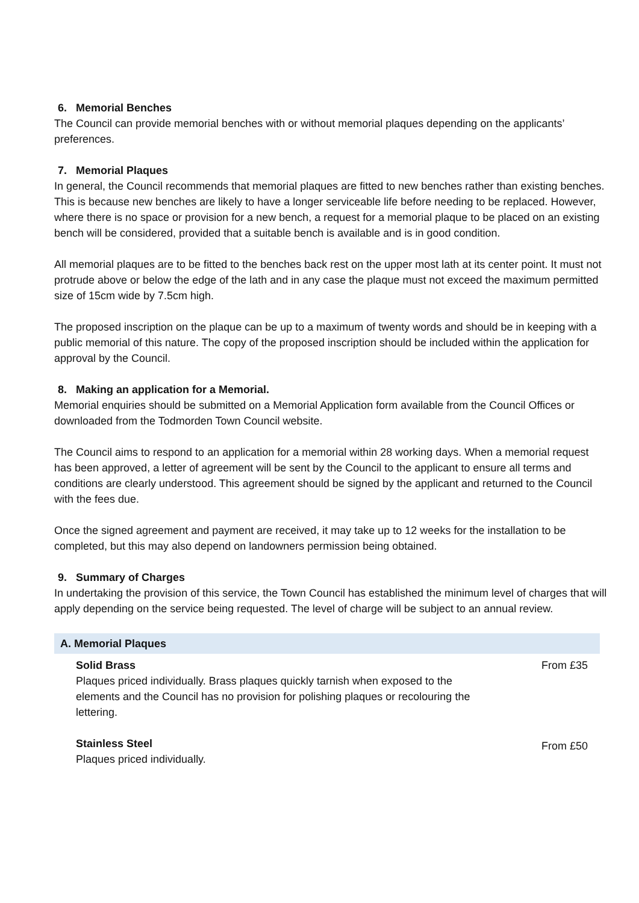6. Memorial Benches
The Council can provide memorial benches with or without memorial plaques depending on the applicants’ preferences.
7. Memorial Plaques
In general, the Council recommends that memorial plaques are fitted to new benches rather than existing benches. This is because new benches are likely to have a longer serviceable life before needing to be replaced. However, where there is no space or provision for a new bench, a request for a memorial plaque to be placed on an existing bench will be considered, provided that a suitable bench is available and is in good condition.
All memorial plaques are to be fitted to the benches back rest on the upper most lath at its center point. It must not protrude above or below the edge of the lath and in any case the plaque must not exceed the maximum permitted size of 15cm wide by 7.5cm high.
The proposed inscription on the plaque can be up to a maximum of twenty words and should be in keeping with a public memorial of this nature. The copy of the proposed inscription should be included within the application for approval by the Council.
8. Making an application for a Memorial.
Memorial enquiries should be submitted on a Memorial Application form available from the Council Offices or downloaded from the Todmorden Town Council website.
The Council aims to respond to an application for a memorial within 28 working days. When a memorial request has been approved, a letter of agreement will be sent by the Council to the applicant to ensure all terms and conditions are clearly understood. This agreement should be signed by the applicant and returned to the Council with the fees due.
Once the signed agreement and payment are received, it may take up to 12 weeks for the installation to be completed, but this may also depend on landowners permission being obtained.
9. Summary of Charges
In undertaking the provision of this service, the Town Council has established the minimum level of charges that will apply depending on the service being requested. The level of charge will be subject to an annual review.
| A. Memorial Plaques | |
| --- | --- |
| Solid Brass Plaques priced individually. Brass plaques quickly tarnish when exposed to the elements and the Council has no provision for polishing plaques or recolouring the lettering. | From £35 |
| Stainless Steel Plaques priced individually. | From £50 |